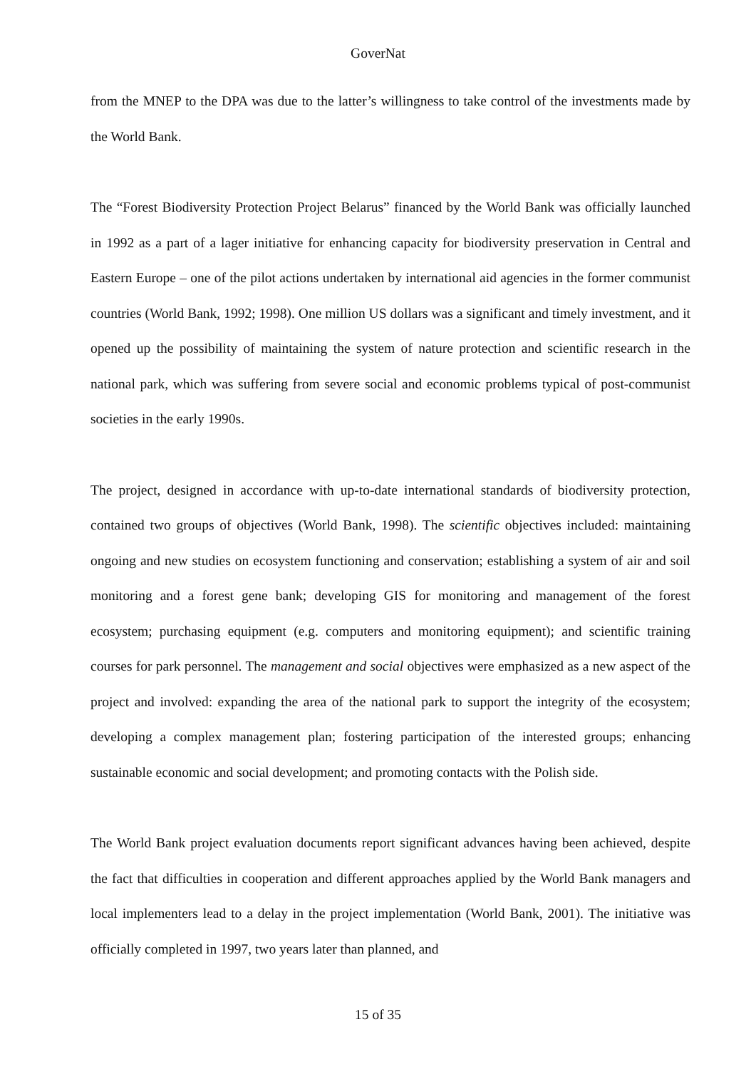GoverNat
from the MNEP to the DPA was due to the latter’s willingness to take control of the investments made by the World Bank.
The “Forest Biodiversity Protection Project Belarus” financed by the World Bank was officially launched in 1992 as a part of a lager initiative for enhancing capacity for biodiversity preservation in Central and Eastern Europe – one of the pilot actions undertaken by international aid agencies in the former communist countries (World Bank, 1992; 1998). One million US dollars was a significant and timely investment, and it opened up the possibility of maintaining the system of nature protection and scientific research in the national park, which was suffering from severe social and economic problems typical of post-communist societies in the early 1990s.
The project, designed in accordance with up-to-date international standards of biodiversity protection, contained two groups of objectives (World Bank, 1998). The scientific objectives included: maintaining ongoing and new studies on ecosystem functioning and conservation; establishing a system of air and soil monitoring and a forest gene bank; developing GIS for monitoring and management of the forest ecosystem; purchasing equipment (e.g. computers and monitoring equipment); and scientific training courses for park personnel. The management and social objectives were emphasized as a new aspect of the project and involved: expanding the area of the national park to support the integrity of the ecosystem; developing a complex management plan; fostering participation of the interested groups; enhancing sustainable economic and social development; and promoting contacts with the Polish side.
The World Bank project evaluation documents report significant advances having been achieved, despite the fact that difficulties in cooperation and different approaches applied by the World Bank managers and local implementers lead to a delay in the project implementation (World Bank, 2001). The initiative was officially completed in 1997, two years later than planned, and
15 of 35